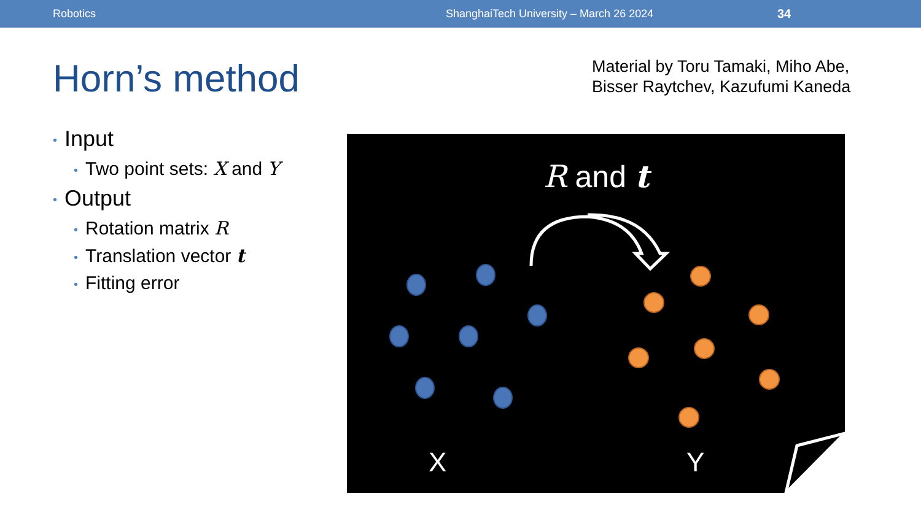Robotics ShanghaiTech University – March 26 2024 34
Horn’s method
Material by Toru Tamaki, Miho Abe,
Bisser Raytchev, Kazufumi Kaneda
• Input
• Two point sets: X and Y
• Output
• Rotation matrix R
• Translation vector t
• Fitting error
R and t
X Y